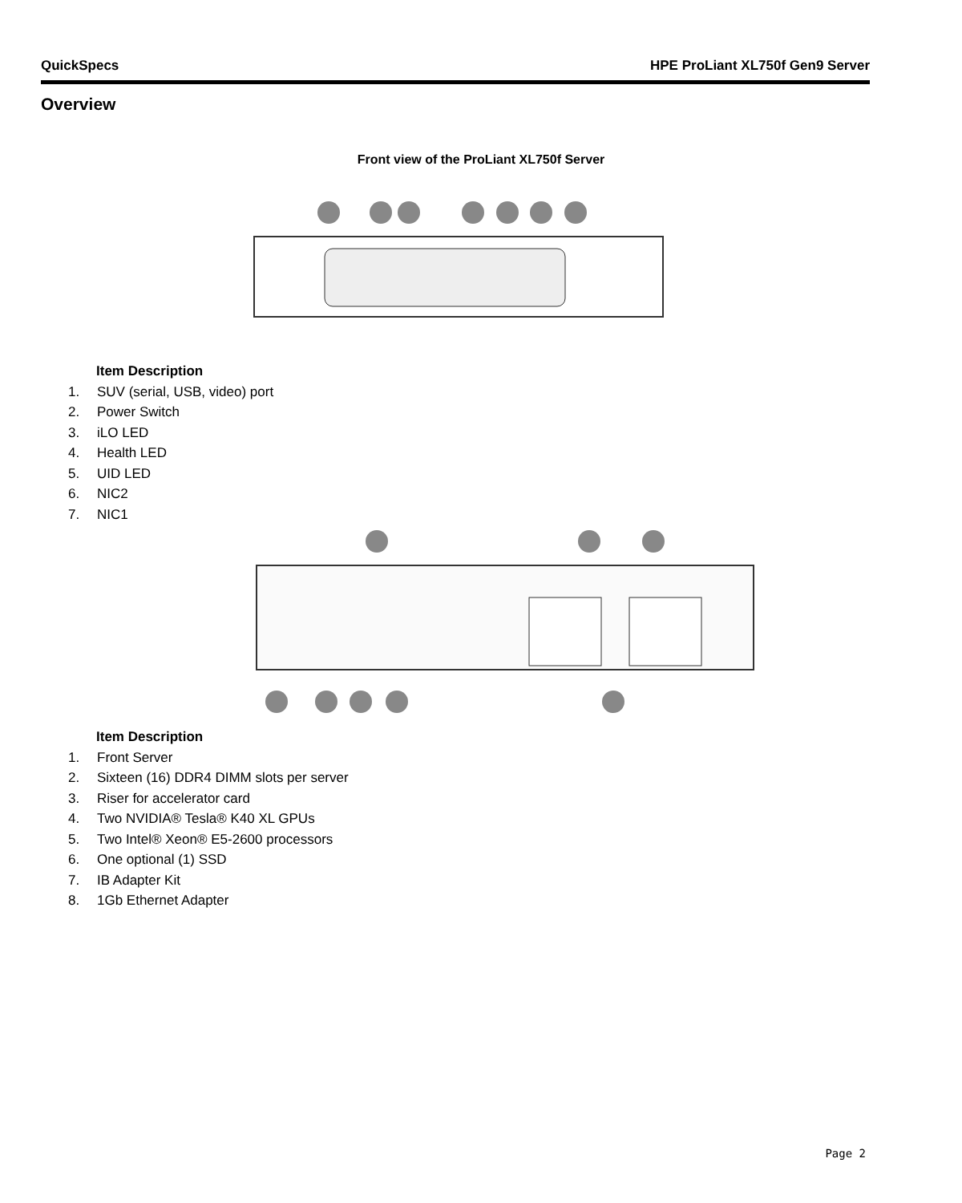QuickSpecs HPE ProLiant XL750f Gen9 Server
Overview
Front view of the ProLiant XL750f Server
Item Description
1. SUV (serial, USB, video) port
2. Power Switch
3. iLO LED
4. Health LED
5. UID LED
6. NIC2
7. NIC1
Item Description
1. Front Server
2. Sixteen (16) DDR4 DIMM slots per server
3. Riser for accelerator card
4. Two NVIDIA® Tesla® K40 XL GPUs
5. Two Intel® Xeon® E5-2600 processors
6. One optional (1) SSD
7. IB Adapter Kit
8. 1Gb Ethernet Adapter
Page 2